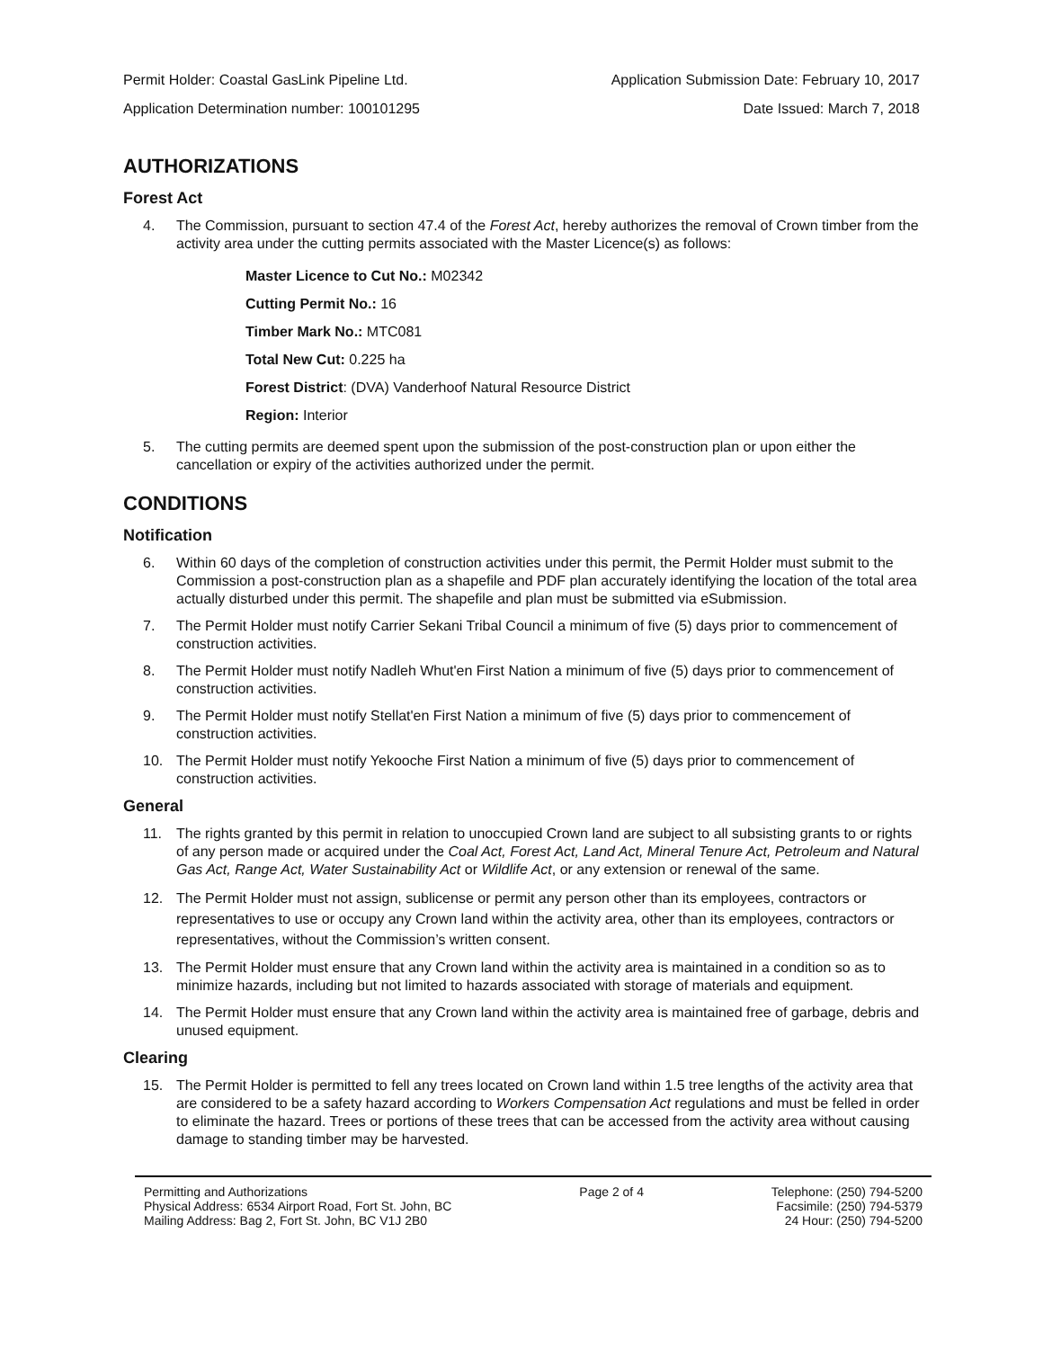Permit Holder: Coastal GasLink Pipeline Ltd. Application Submission Date: February 10, 2017
Application Determination number: 100101295 Date Issued: March 7, 2018
AUTHORIZATIONS
Forest Act
4. The Commission, pursuant to section 47.4 of the Forest Act, hereby authorizes the removal of Crown timber from the activity area under the cutting permits associated with the Master Licence(s) as follows:
Master Licence to Cut No.: M02342
Cutting Permit No.: 16
Timber Mark No.: MTC081
Total New Cut: 0.225 ha
Forest District: (DVA) Vanderhoof Natural Resource District
Region: Interior
5. The cutting permits are deemed spent upon the submission of the post-construction plan or upon either the cancellation or expiry of the activities authorized under the permit.
CONDITIONS
Notification
6. Within 60 days of the completion of construction activities under this permit, the Permit Holder must submit to the Commission a post-construction plan as a shapefile and PDF plan accurately identifying the location of the total area actually disturbed under this permit. The shapefile and plan must be submitted via eSubmission.
7. The Permit Holder must notify Carrier Sekani Tribal Council a minimum of five (5) days prior to commencement of construction activities.
8. The Permit Holder must notify Nadleh Whut'en First Nation a minimum of five (5) days prior to commencement of construction activities.
9. The Permit Holder must notify Stellat'en First Nation a minimum of five (5) days prior to commencement of construction activities.
10. The Permit Holder must notify Yekooche First Nation a minimum of five (5) days prior to commencement of construction activities.
General
11. The rights granted by this permit in relation to unoccupied Crown land are subject to all subsisting grants to or rights of any person made or acquired under the Coal Act, Forest Act, Land Act, Mineral Tenure Act, Petroleum and Natural Gas Act, Range Act, Water Sustainability Act or Wildlife Act, or any extension or renewal of the same.
12. The Permit Holder must not assign, sublicense or permit any person other than its employees, contractors or representatives to use or occupy any Crown land within the activity area, other than its employees, contractors or representatives, without the Commission’s written consent.
13. The Permit Holder must ensure that any Crown land within the activity area is maintained in a condition so as to minimize hazards, including but not limited to hazards associated with storage of materials and equipment.
14. The Permit Holder must ensure that any Crown land within the activity area is maintained free of garbage, debris and unused equipment.
Clearing
15. The Permit Holder is permitted to fell any trees located on Crown land within 1.5 tree lengths of the activity area that are considered to be a safety hazard according to Workers Compensation Act regulations and must be felled in order to eliminate the hazard. Trees or portions of these trees that can be accessed from the activity area without causing damage to standing timber may be harvested.
Permitting and Authorizations
Physical Address: 6534 Airport Road, Fort St. John, BC
Mailing Address: Bag 2, Fort St. John, BC V1J 2B0
Page 2 of 4 Telephone: (250) 794-5200
Facsimile: (250) 794-5379
24 Hour: (250) 794-5200